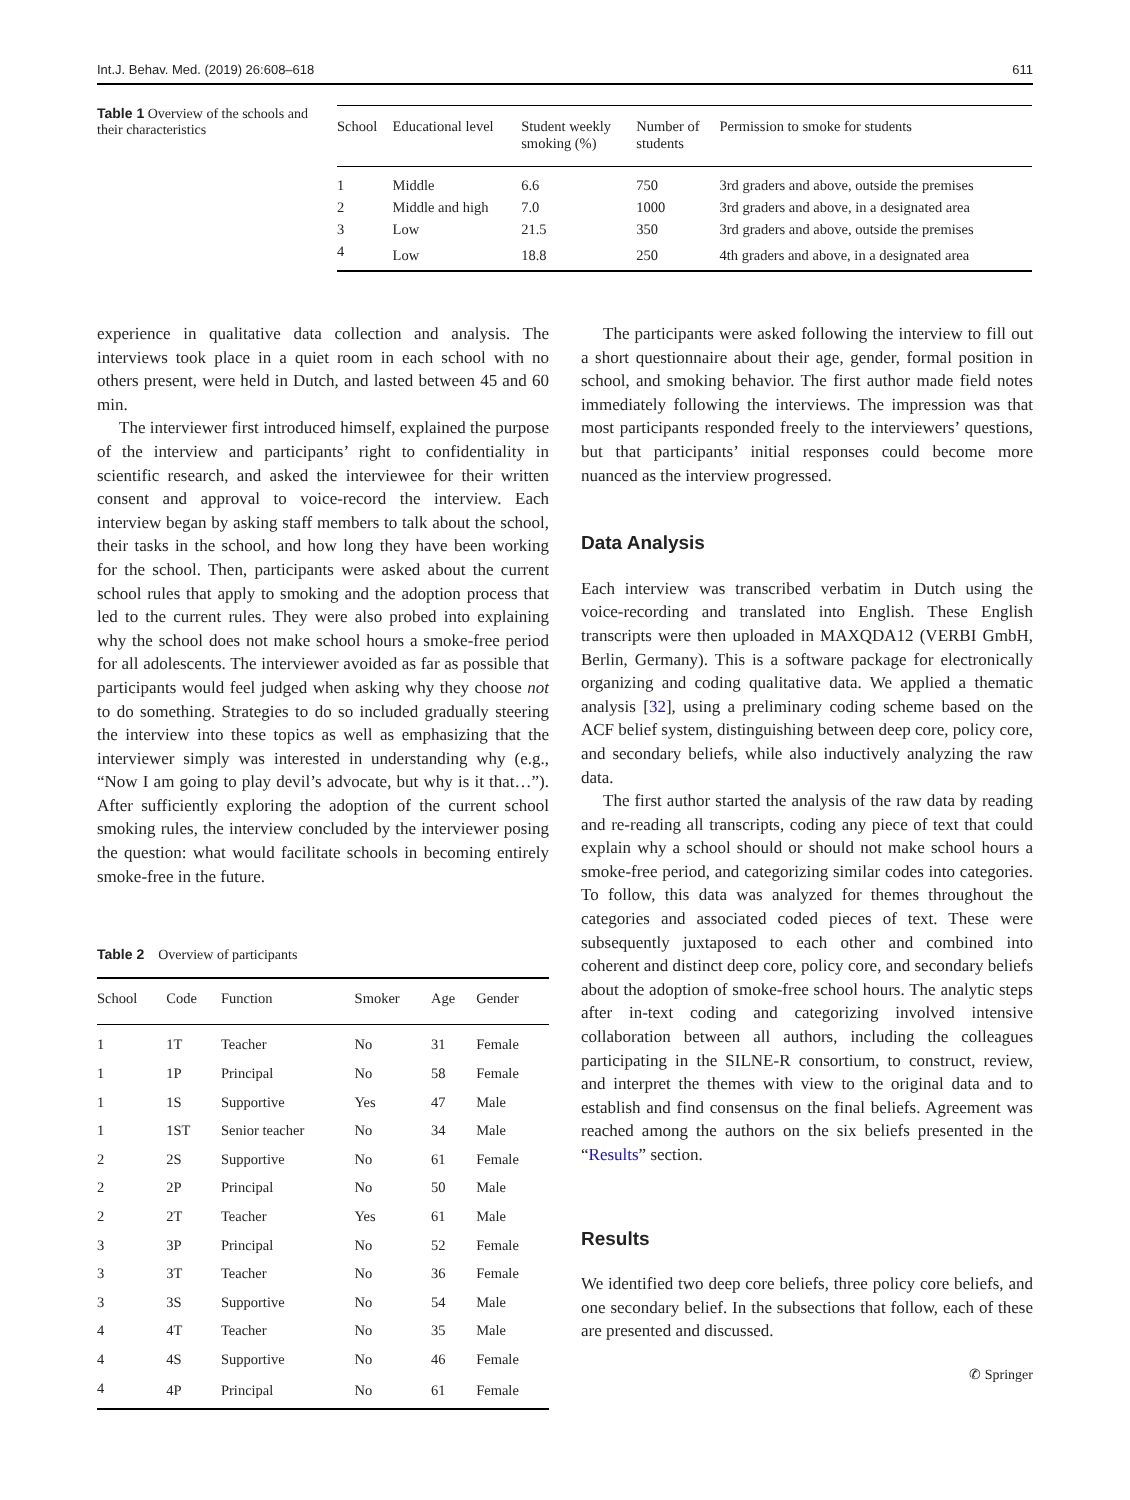Int.J. Behav. Med. (2019) 26:608–618 611
Table 1 Overview of the schools and their characteristics
| School | Educational level | Student weekly smoking (%) | Number of students | Permission to smoke for students |
| --- | --- | --- | --- | --- |
| 1 | Middle | 6.6 | 750 | 3rd graders and above, outside the premises |
| 2 | Middle and high | 7.0 | 1000 | 3rd graders and above, in a designated area |
| 3 | Low | 21.5 | 350 | 3rd graders and above, outside the premises |
| 4 | Low | 18.8 | 250 | 4th graders and above, in a designated area |
experience in qualitative data collection and analysis. The interviews took place in a quiet room in each school with no others present, were held in Dutch, and lasted between 45 and 60 min.
The interviewer first introduced himself, explained the purpose of the interview and participants’ right to confidentiality in scientific research, and asked the interviewee for their written consent and approval to voice-record the interview. Each interview began by asking staff members to talk about the school, their tasks in the school, and how long they have been working for the school. Then, participants were asked about the current school rules that apply to smoking and the adoption process that led to the current rules. They were also probed into explaining why the school does not make school hours a smoke-free period for all adolescents. The interviewer avoided as far as possible that participants would feel judged when asking why they choose not to do something. Strategies to do so included gradually steering the interview into these topics as well as emphasizing that the interviewer simply was interested in understanding why (e.g., “Now I am going to play devil’s advocate, but why is it that…”). After sufficiently exploring the adoption of the current school smoking rules, the interview concluded by the interviewer posing the question: what would facilitate schools in becoming entirely smoke-free in the future.
Table 2 Overview of participants
| School | Code | Function | Smoker | Age | Gender |
| --- | --- | --- | --- | --- | --- |
| 1 | 1T | Teacher | No | 31 | Female |
| 1 | 1P | Principal | No | 58 | Female |
| 1 | 1S | Supportive | Yes | 47 | Male |
| 1 | 1ST | Senior teacher | No | 34 | Male |
| 2 | 2S | Supportive | No | 61 | Female |
| 2 | 2P | Principal | No | 50 | Male |
| 2 | 2T | Teacher | Yes | 61 | Male |
| 3 | 3P | Principal | No | 52 | Female |
| 3 | 3T | Teacher | No | 36 | Female |
| 3 | 3S | Supportive | No | 54 | Male |
| 4 | 4T | Teacher | No | 35 | Male |
| 4 | 4S | Supportive | No | 46 | Female |
| 4 | 4P | Principal | No | 61 | Female |
The participants were asked following the interview to fill out a short questionnaire about their age, gender, formal position in school, and smoking behavior. The first author made field notes immediately following the interviews. The impression was that most participants responded freely to the interviewers’ questions, but that participants’ initial responses could become more nuanced as the interview progressed.
Data Analysis
Each interview was transcribed verbatim in Dutch using the voice-recording and translated into English. These English transcripts were then uploaded in MAXQDA12 (VERBI GmbH, Berlin, Germany). This is a software package for electronically organizing and coding qualitative data. We applied a thematic analysis [32], using a preliminary coding scheme based on the ACF belief system, distinguishing between deep core, policy core, and secondary beliefs, while also inductively analyzing the raw data.
The first author started the analysis of the raw data by reading and re-reading all transcripts, coding any piece of text that could explain why a school should or should not make school hours a smoke-free period, and categorizing similar codes into categories. To follow, this data was analyzed for themes throughout the categories and associated coded pieces of text. These were subsequently juxtaposed to each other and combined into coherent and distinct deep core, policy core, and secondary beliefs about the adoption of smoke-free school hours. The analytic steps after in-text coding and categorizing involved intensive collaboration between all authors, including the colleagues participating in the SILNE-R consortium, to construct, review, and interpret the themes with view to the original data and to establish and find consensus on the final beliefs. Agreement was reached among the authors on the six beliefs presented in the “Results” section.
Results
We identified two deep core beliefs, three policy core beliefs, and one secondary belief. In the subsections that follow, each of these are presented and discussed.
✆ Springer